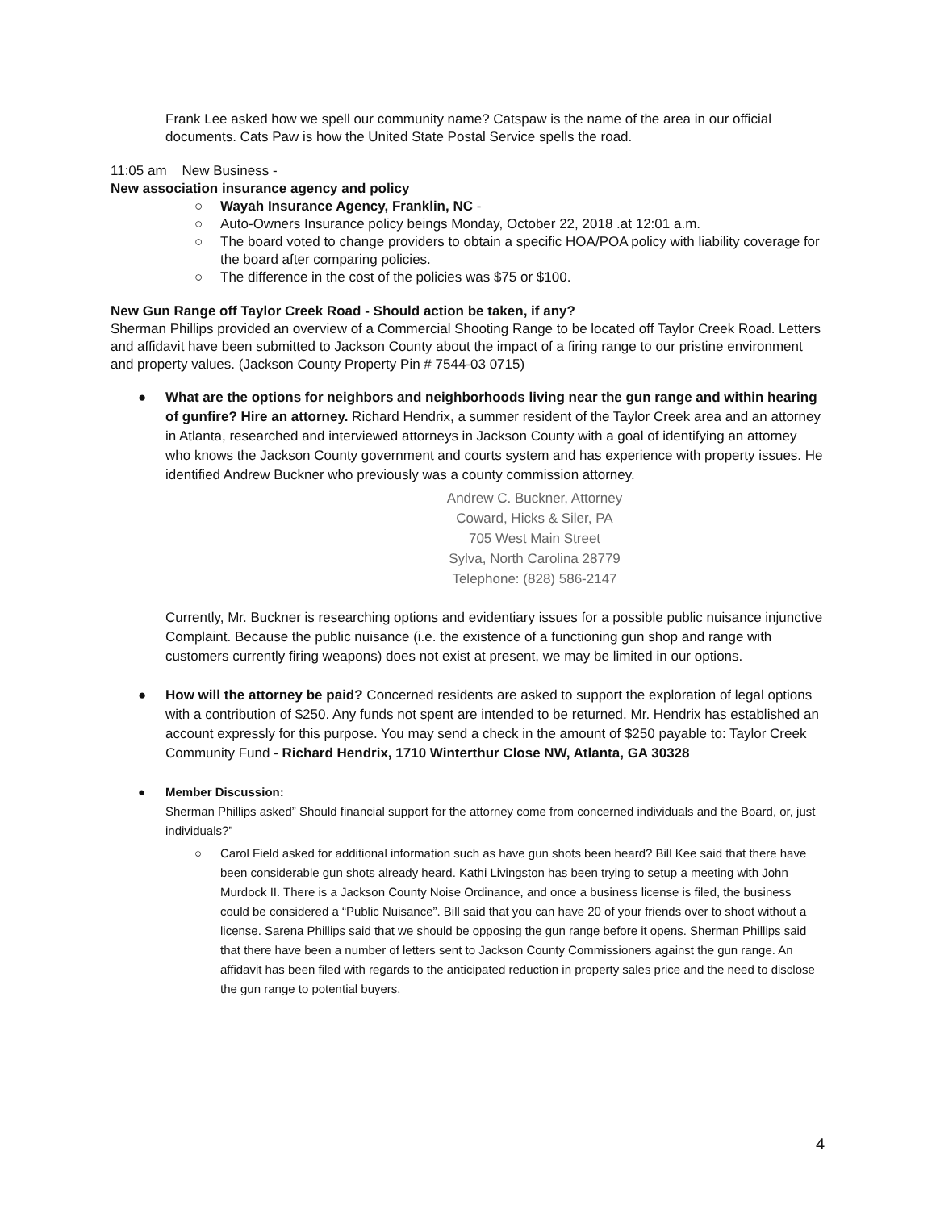Frank Lee asked how we spell our community name? Catspaw is the name of the area in our official documents. Cats Paw is how the United State Postal Service spells the road.
11:05 am New Business -
New association insurance agency and policy
○ Wayah Insurance Agency, Franklin, NC -
○ Auto-Owners Insurance policy beings Monday, October 22, 2018 .at 12:01 a.m.
○ The board voted to change providers to obtain a specific HOA/POA policy with liability coverage for the board after comparing policies.
○ The difference in the cost of the policies was $75 or $100.
New Gun Range off Taylor Creek Road - Should action be taken, if any?
Sherman Phillips provided an overview of a Commercial Shooting Range to be located off Taylor Creek Road. Letters and affidavit have been submitted to Jackson County about the impact of a firing range to our pristine environment and property values. (Jackson County Property Pin # 7544-03 0715)
● What are the options for neighbors and neighborhoods living near the gun range and within hearing of gunfire? Hire an attorney. Richard Hendrix, a summer resident of the Taylor Creek area and an attorney in Atlanta, researched and interviewed attorneys in Jackson County with a goal of identifying an attorney who knows the Jackson County government and courts system and has experience with property issues. He identified Andrew Buckner who previously was a county commission attorney.
Andrew C. Buckner, Attorney
Coward, Hicks & Siler, PA
705 West Main Street
Sylva, North Carolina 28779
Telephone: (828) 586-2147
Currently, Mr. Buckner is researching options and evidentiary issues for a possible public nuisance injunctive Complaint. Because the public nuisance (i.e. the existence of a functioning gun shop and range with customers currently firing weapons) does not exist at present, we may be limited in our options.
● How will the attorney be paid? Concerned residents are asked to support the exploration of legal options with a contribution of $250. Any funds not spent are intended to be returned. Mr. Hendrix has established an account expressly for this purpose. You may send a check in the amount of $250 payable to: Taylor Creek Community Fund - Richard Hendrix, 1710 Winterthur Close NW, Atlanta, GA 30328
● Member Discussion:
Sherman Phillips asked” Should financial support for the attorney come from concerned individuals and the Board, or, just individuals?”
○ Carol Field asked for additional information such as have gun shots been heard? Bill Kee said that there have been considerable gun shots already heard. Kathi Livingston has been trying to setup a meeting with John Murdock II. There is a Jackson County Noise Ordinance, and once a business license is filed, the business could be considered a “Public Nuisance”. Bill said that you can have 20 of your friends over to shoot without a license. Sarena Phillips said that we should be opposing the gun range before it opens. Sherman Phillips said that there have been a number of letters sent to Jackson County Commissioners against the gun range. An affidavit has been filed with regards to the anticipated reduction in property sales price and the need to disclose the gun range to potential buyers.
4